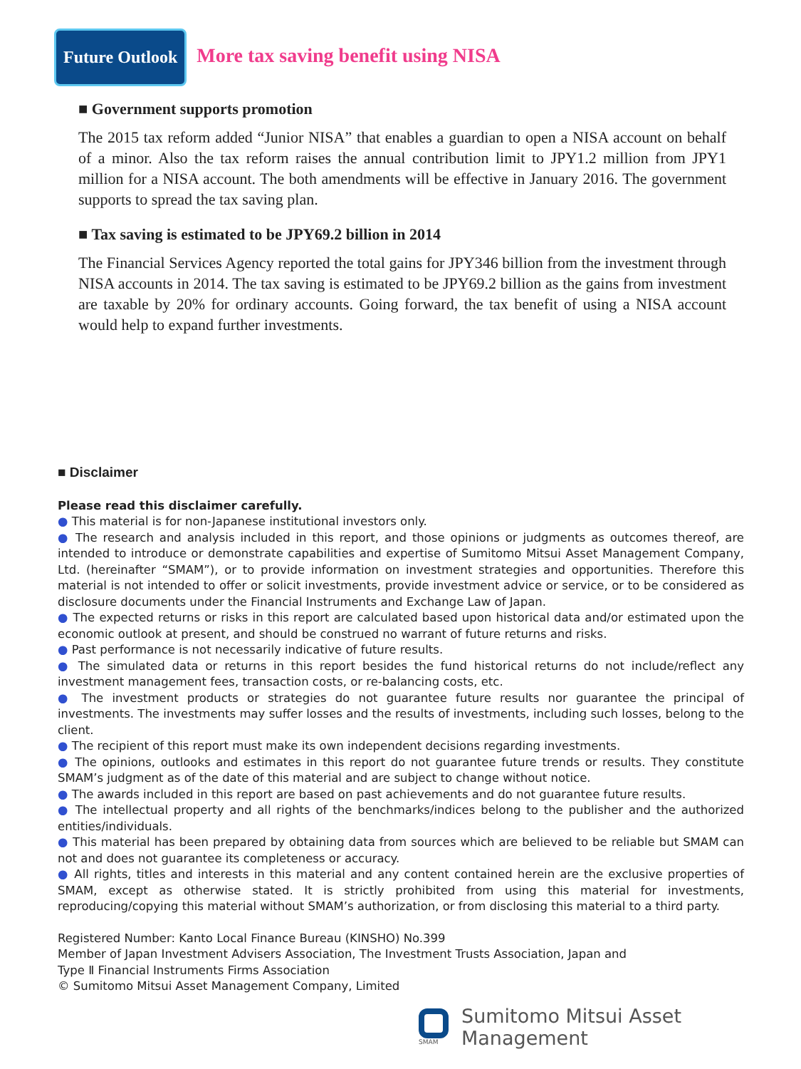Future Outlook
More tax saving benefit using NISA
■ Government supports promotion
The 2015 tax reform added “Junior NISA” that enables a guardian to open a NISA account on behalf of a minor. Also the tax reform raises the annual contribution limit to JPY1.2 million from JPY1 million for a NISA account. The both amendments will be effective in January 2016. The government supports to spread the tax saving plan.
■ Tax saving is estimated to be JPY69.2 billion in 2014
The Financial Services Agency reported the total gains for JPY346 billion from the investment through NISA accounts in 2014. The tax saving is estimated to be JPY69.2 billion as the gains from investment are taxable by 20% for ordinary accounts. Going forward, the tax benefit of using a NISA account would help to expand further investments.
■ Disclaimer
Please read this disclaimer carefully.
● This material is for non-Japanese institutional investors only.
● The research and analysis included in this report, and those opinions or judgments as outcomes thereof, are intended to introduce or demonstrate capabilities and expertise of Sumitomo Mitsui Asset Management Company, Ltd. (hereinafter “SMAM”), or to provide information on investment strategies and opportunities. Therefore this material is not intended to offer or solicit investments, provide investment advice or service, or to be considered as disclosure documents under the Financial Instruments and Exchange Law of Japan.
● The expected returns or risks in this report are calculated based upon historical data and/or estimated upon the economic outlook at present, and should be construed no warrant of future returns and risks.
● Past performance is not necessarily indicative of future results.
● The simulated data or returns in this report besides the fund historical returns do not include/reflect any investment management fees, transaction costs, or re-balancing costs, etc.
● The investment products or strategies do not guarantee future results nor guarantee the principal of investments. The investments may suffer losses and the results of investments, including such losses, belong to the client.
● The recipient of this report must make its own independent decisions regarding investments.
● The opinions, outlooks and estimates in this report do not guarantee future trends or results. They constitute SMAM’s judgment as of the date of this material and are subject to change without notice.
● The awards included in this report are based on past achievements and do not guarantee future results.
● The intellectual property and all rights of the benchmarks/indices belong to the publisher and the authorized entities/individuals.
● This material has been prepared by obtaining data from sources which are believed to be reliable but SMAM can not and does not guarantee its completeness or accuracy.
● All rights, titles and interests in this material and any content contained herein are the exclusive properties of SMAM, except as otherwise stated. It is strictly prohibited from using this material for investments, reproducing/copying this material without SMAM’s authorization, or from disclosing this material to a third party.
Registered Number: Kanto Local Finance Bureau (KINSHO) No.399
Member of Japan Investment Advisers Association, The Investment Trusts Association, Japan and
Type Ⅱ Financial Instruments Firms Association
© Sumitomo Mitsui Asset Management Company, Limited
SMAM
Sumitomo Mitsui Asset Management